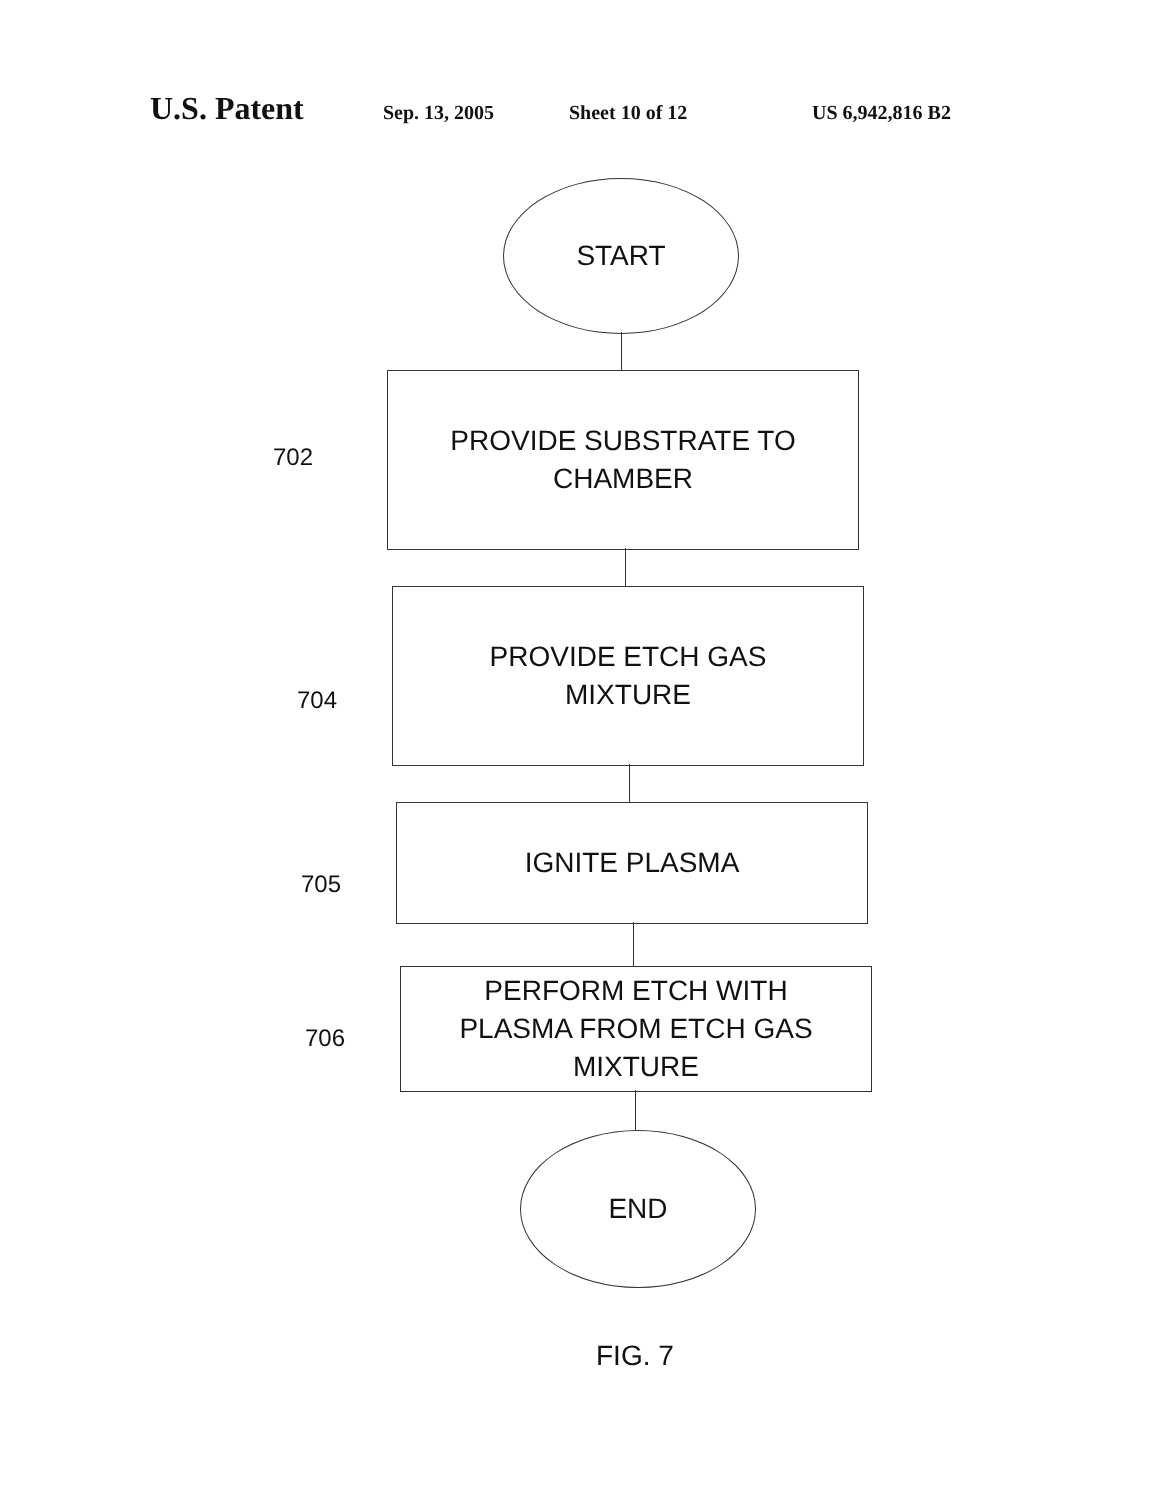U.S. Patent Sep. 13, 2005 Sheet 10 of 12 US 6,942,816 B2
START
702
PROVIDE SUBSTRATE TO
CHAMBER
704
PROVIDE ETCH GAS
MIXTURE
705
IGNITE PLASMA
706
PERFORM ETCH WITH
PLASMA FROM ETCH GAS
MIXTURE
END
FIG. 7